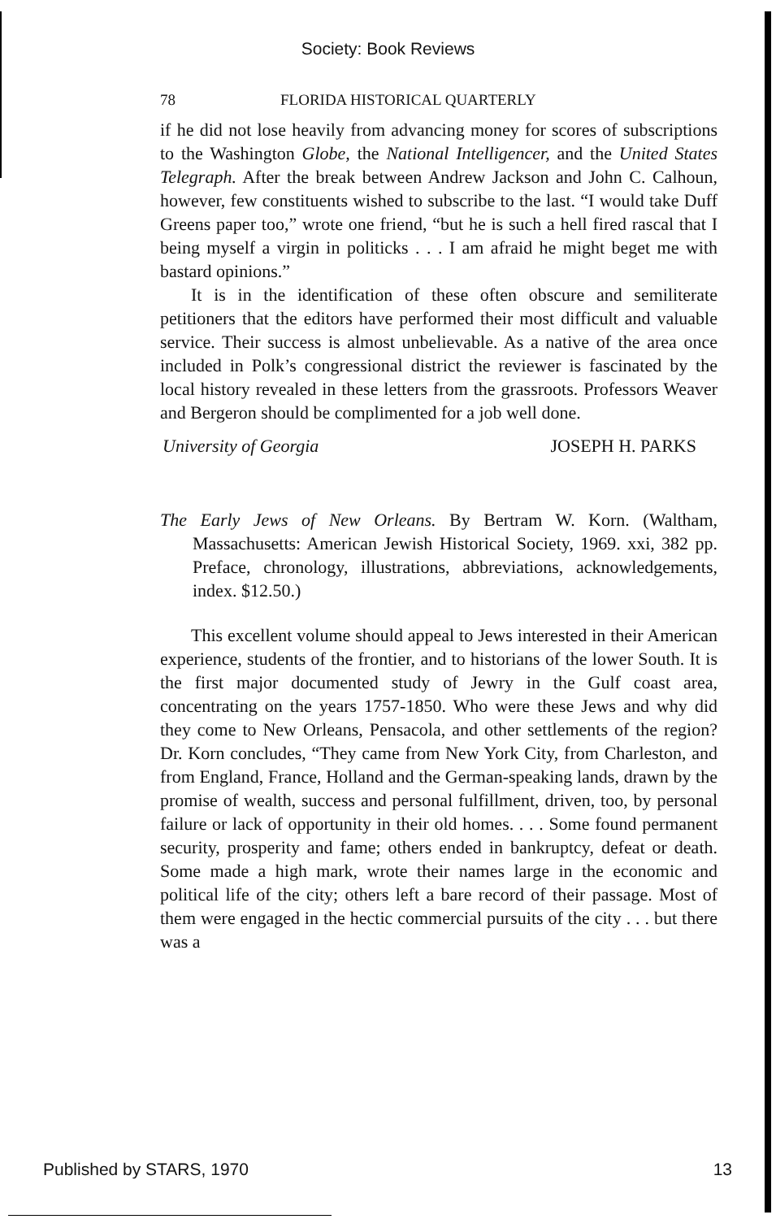Society: Book Reviews
78 FLORIDA HISTORICAL QUARTERLY
if he did not lose heavily from advancing money for scores of subscriptions to the Washington Globe, the National Intelligencer, and the United States Telegraph. After the break between Andrew Jackson and John C. Calhoun, however, few constituents wished to subscribe to the last. “I would take Duff Greens paper too,” wrote one friend, “but he is such a hell fired rascal that I being myself a virgin in politicks . . . I am afraid he might beget me with bastard opinions.”
It is in the identification of these often obscure and semiliterate petitioners that the editors have performed their most difficult and valuable service. Their success is almost unbelievable. As a native of the area once included in Polk’s congressional district the reviewer is fascinated by the local history revealed in these letters from the grassroots. Professors Weaver and Bergeron should be complimented for a job well done.
University of Georgia JOSEPH H. PARKS
The Early Jews of New Orleans. By Bertram W. Korn. (Waltham, Massachusetts: American Jewish Historical Society, 1969. xxi, 382 pp. Preface, chronology, illustrations, abbreviations, acknowledgements, index. $12.50.)
This excellent volume should appeal to Jews interested in their American experience, students of the frontier, and to historians of the lower South. It is the first major documented study of Jewry in the Gulf coast area, concentrating on the years 1757-1850. Who were these Jews and why did they come to New Orleans, Pensacola, and other settlements of the region? Dr. Korn concludes, “They came from New York City, from Charleston, and from England, France, Holland and the German-speaking lands, drawn by the promise of wealth, success and personal fulfillment, driven, too, by personal failure or lack of opportunity in their old homes. . . . Some found permanent security, prosperity and fame; others ended in bankruptcy, defeat or death. Some made a high mark, wrote their names large in the economic and political life of the city; others left a bare record of their passage. Most of them were engaged in the hectic commercial pursuits of the city . . . but there was a
Published by STARS, 1970 13